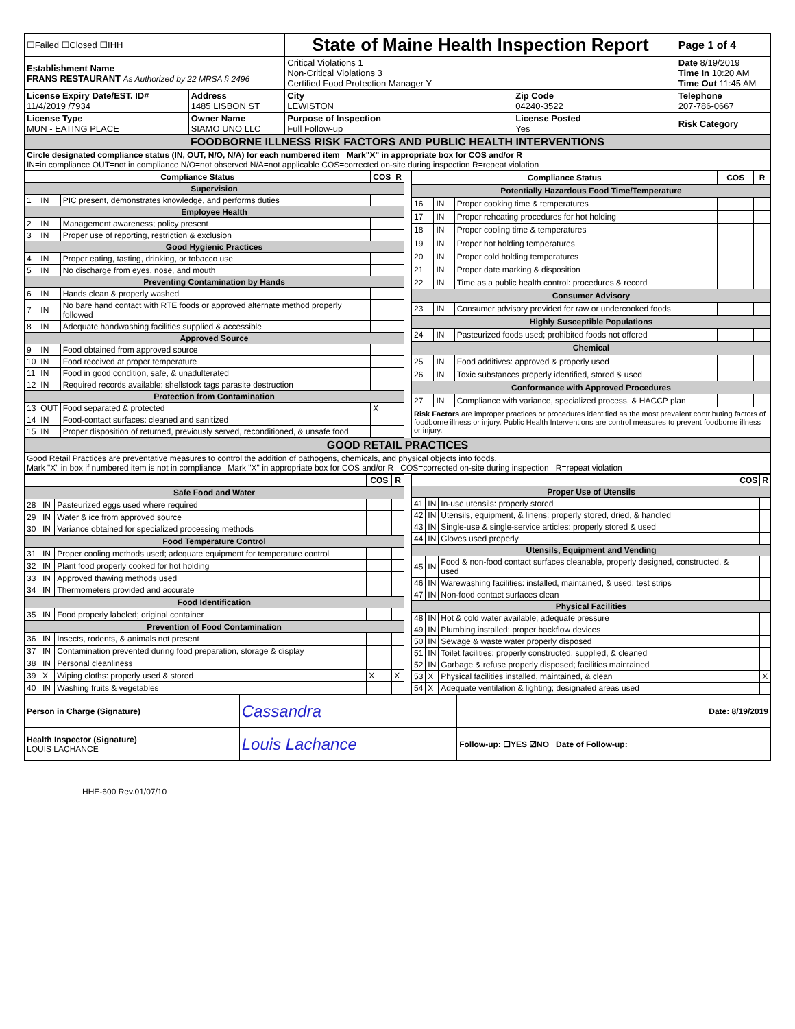| ☐Failed ☐Closed ☐IHH | | State of Maine Health Inspection Report | | Page 1 of 4 |
| Establishment Name FRANS RESTAURANT As Authorized by 22 MRSA § 2496 | | Critical Violations 1 Non-Critical Violations 3 Certified Food Protection Manager Y | | Date 8/19/2019 Time In 10:20 AM Time Out 11:45 AM |
| License Expiry Date/EST. ID# 11/4/2019 /7934 | Address 1485 LISBON ST | City LEWISTON | Zip Code 04240-3522 | Telephone 207-786-0667 |
| License Type MUN - EATING PLACE | Owner Name SIAMO UNO LLC | Purpose of Inspection Full Follow-up | License Posted Yes | Risk Category |
| FOODBORNE ILLNESS RISK FACTORS AND PUBLIC HEALTH INTERVENTIONS | | | | |
| Circle designated compliance status (IN, OUT, N/O, N/A) for each numbered item Mark"X" in appropriate box for COS and/or R IN=in compliance OUT=not in compliance N/O=not observed N/A=not applicable COS=corrected on-site during inspection R=repeat violation | | | | |
| Compliance Status | | | COS | R |
| --- | --- | --- | --- | --- |
| Supervision | | | | |
| 1 | IN | PIC present, demonstrates knowledge, and performs duties | | |
| Employee Health | | | | |
| 2 | IN | Management awareness; policy present | | |
| 3 | IN | Proper use of reporting, restriction & exclusion | | |
| Good Hygienic Practices | | | | |
| 4 | IN | Proper eating, tasting, drinking, or tobacco use | | |
| 5 | IN | No discharge from eyes, nose, and mouth | | |
| Preventing Contamination by Hands | | | | |
| 6 | IN | Hands clean & properly washed | | |
| 7 | IN | No bare hand contact with RTE foods or approved alternate method properly followed | | |
| 8 | IN | Adequate handwashing facilities supplied & accessible | | |
| Approved Source | | | | |
| 9 | IN | Food obtained from approved source | | |
| 10 | IN | Food received at proper temperature | | |
| 11 | IN | Food in good condition, safe, & unadulterated | | |
| 12 | IN | Required records available: shellstock tags parasite destruction | | |
| Protection from Contamination | | | | |
| 13 | OUT | Food separated & protected | X | |
| 14 | IN | Food-contact surfaces: cleaned and sanitized | | |
| 15 | IN | Proper disposition of returned, previously served, reconditioned, & unsafe food | | |
| Compliance Status | | | COS | R |
| --- | --- | --- | --- | --- |
| Potentially Hazardous Food Time/Temperature | | | | |
| 16 | IN | Proper cooking time & temperatures | | |
| 17 | IN | Proper reheating procedures for hot holding | | |
| 18 | IN | Proper cooling time & temperatures | | |
| 19 | IN | Proper hot holding temperatures | | |
| 20 | IN | Proper cold holding temperatures | | |
| 21 | IN | Proper date marking & disposition | | |
| 22 | IN | Time as a public health control: procedures & record | | |
| Consumer Advisory | | | | |
| 23 | IN | Consumer advisory provided for raw or undercooked foods | | |
| Highly Susceptible Populations | | | | |
| 24 | IN | Pasteurized foods used; prohibited foods not offered | | |
| Chemical | | | | |
| 25 | IN | Food additives: approved & properly used | | |
| 26 | IN | Toxic substances properly identified, stored & used | | |
| Conformance with Approved Procedures | | | | |
| 27 | IN | Compliance with variance, specialized process, & HACCP plan | | |
| Risk Factors are improper practices or procedures identified as the most prevalent contributing factors of foodborne illness or injury. Public Health Interventions are control measures to prevent foodborne illness or injury. | | | | |
| GOOD RETAIL PRACTICES |
| Good Retail Practices are preventative measures to control the addition of pathogens, chemicals, and physical objects into foods. Mark "X" in box if numbered item is not in compliance Mark "X" in appropriate box for COS and/or R COS=corrected on-site during inspection R=repeat violation |
| | | | COS | R |
| --- | --- | --- | --- | --- |
| Safe Food and Water | | | | |
| 28 | IN | Pasteurized eggs used where required | | |
| 29 | IN | Water & ice from approved source | | |
| 30 | IN | Variance obtained for specialized processing methods | | |
| Food Temperature Control | | | | |
| 31 | IN | Proper cooling methods used; adequate equipment for temperature control | | |
| 32 | IN | Plant food properly cooked for hot holding | | |
| 33 | IN | Approved thawing methods used | | |
| 34 | IN | Thermometers provided and accurate | | |
| Food Identification | | | | |
| 35 | IN | Food properly labeled; original container | | |
| Prevention of Food Contamination | | | | |
| 36 | IN | Insects, rodents, & animals not present | | |
| 37 | IN | Contamination prevented during food preparation, storage & display | | |
| 38 | IN | Personal cleanliness | | |
| 39 | X | Wiping cloths: properly used & stored | X | X |
| 40 | IN | Washing fruits & vegetables | | |
| | | | COS | R |
| --- | --- | --- | --- | --- |
| Proper Use of Utensils | | | | |
| 41 | IN | In-use utensils: properly stored | | |
| 42 | IN | Utensils, equipment, & linens: properly stored, dried, & handled | | |
| 43 | IN | Single-use & single-service articles: properly stored & used | | |
| 44 | IN | Gloves used properly | | |
| Utensils, Equipment and Vending | | | | |
| 45 | IN | Food & non-food contact surfaces cleanable, properly designed, constructed, & used | | |
| 46 | IN | Warewashing facilities: installed, maintained, & used; test strips | | |
| 47 | IN | Non-food contact surfaces clean | | |
| Physical Facilities | | | | |
| 48 | IN | Hot & cold water available; adequate pressure | | |
| 49 | IN | Plumbing installed; proper backflow devices | | |
| 50 | IN | Sewage & waste water properly disposed | | |
| 51 | IN | Toilet facilities: properly constructed, supplied, & cleaned | | |
| 52 | IN | Garbage & refuse properly disposed; facilities maintained | | |
| 53 | X | Physical facilities installed, maintained, & clean | | X |
| 54 | X | Adequate ventilation & lighting; designated areas used | | |
| Person in Charge (Signature) | Cassandra | Date: 8/19/2019 |
| Health Inspector (Signature) LOUIS LACHANCE | Louis Lachance | Follow-up: ☐YES ☑NO Date of Follow-up: |
HHE-600 Rev.01/07/10